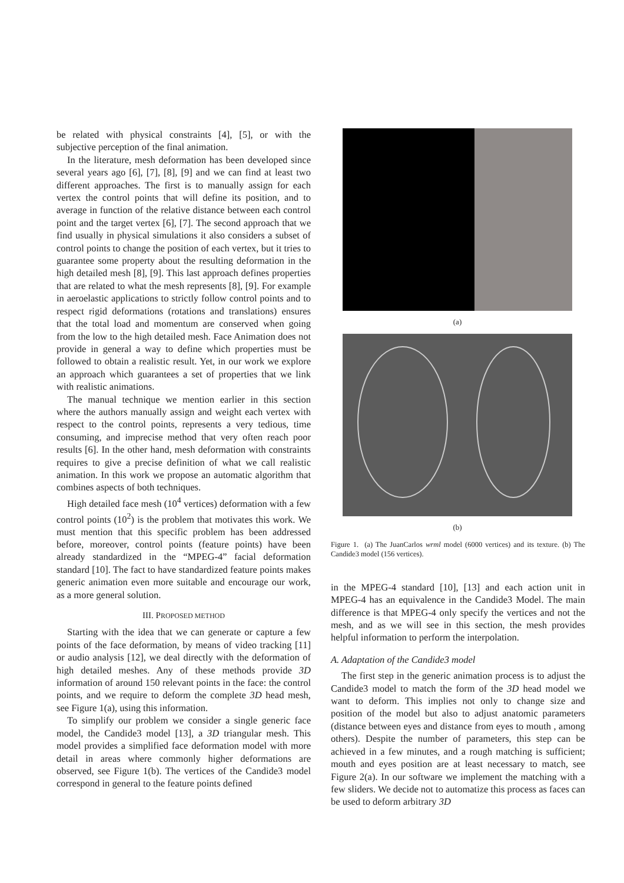be related with physical constraints [4], [5], or with the subjective perception of the final animation.
In the literature, mesh deformation has been developed since several years ago [6], [7], [8], [9] and we can find at least two different approaches. The first is to manually assign for each vertex the control points that will define its position, and to average in function of the relative distance between each control point and the target vertex [6], [7]. The second approach that we find usually in physical simulations it also considers a subset of control points to change the position of each vertex, but it tries to guarantee some property about the resulting deformation in the high detailed mesh [8], [9]. This last approach defines properties that are related to what the mesh represents [8], [9]. For example in aeroelastic applications to strictly follow control points and to respect rigid deformations (rotations and translations) ensures that the total load and momentum are conserved when going from the low to the high detailed mesh. Face Animation does not provide in general a way to define which properties must be followed to obtain a realistic result. Yet, in our work we explore an approach which guarantees a set of properties that we link with realistic animations.
The manual technique we mention earlier in this section where the authors manually assign and weight each vertex with respect to the control points, represents a very tedious, time consuming, and imprecise method that very often reach poor results [6]. In the other hand, mesh deformation with constraints requires to give a precise definition of what we call realistic animation. In this work we propose an automatic algorithm that combines aspects of both techniques.
High detailed face mesh (10<sup>4</sup> vertices) deformation with a few control points (10<sup>2</sup>) is the problem that motivates this work. We must mention that this specific problem has been addressed before, moreover, control points (feature points) have been already standardized in the “MPEG-4” facial deformation standard [10]. The fact to have standardized feature points makes generic animation even more suitable and encourage our work, as a more general solution.
III. PROPOSED METHOD
Starting with the idea that we can generate or capture a few points of the face deformation, by means of video tracking [11] or audio analysis [12], we deal directly with the deformation of high detailed meshes. Any of these methods provide 3D information of around 150 relevant points in the face: the control points, and we require to deform the complete 3D head mesh, see Figure 1(a), using this information.
To simplify our problem we consider a single generic face model, the Candide3 model [13], a 3D triangular mesh. This model provides a simplified face deformation model with more detail in areas where commonly higher deformations are observed, see Figure 1(b). The vertices of the Candide3 model correspond in general to the feature points defined
(a)
(b)
Figure 1. (a) The JuanCarlos wrml model (6000 vertices) and its texture. (b) The Candide3 model (156 vertices).
in the MPEG-4 standard [10], [13] and each action unit in MPEG-4 has an equivalence in the Candide3 Model. The main difference is that MPEG-4 only specify the vertices and not the mesh, and as we will see in this section, the mesh provides helpful information to perform the interpolation.
A. Adaptation of the Candide3 model
The first step in the generic animation process is to adjust the Candide3 model to match the form of the 3D head model we want to deform. This implies not only to change size and position of the model but also to adjust anatomic parameters (distance between eyes and distance from eyes to mouth , among others). Despite the number of parameters, this step can be achieved in a few minutes, and a rough matching is sufficient; mouth and eyes position are at least necessary to match, see Figure 2(a). In our software we implement the matching with a few sliders. We decide not to automatize this process as faces can be used to deform arbitrary 3D